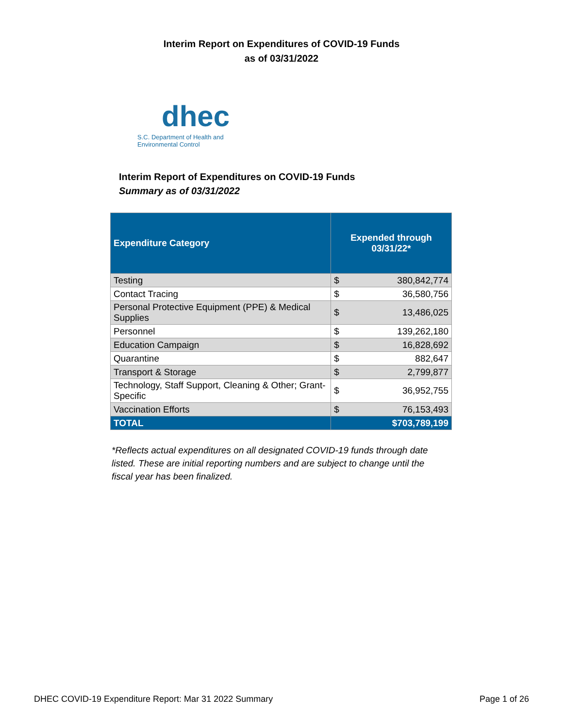Interim Report on Expenditures of COVID-19 Funds
as of 03/31/2022
dhec
S.C. Department of Health and
Environmental Control
Interim Report of Expenditures on COVID-19 Funds
Summary as of 03/31/2022
| Expenditure Category | Expended through 03/31/22* | |
| --- | --- | --- |
| Testing | $ | 380,842,774 |
| Contact Tracing | $ | 36,580,756 |
| Personal Protective Equipment (PPE) & Medical Supplies | $ | 13,486,025 |
| Personnel | $ | 139,262,180 |
| Education Campaign | $ | 16,828,692 |
| Quarantine | $ | 882,647 |
| Transport & Storage | $ | 2,799,877 |
| Technology, Staff Support, Cleaning & Other; Grant-Specific | $ | 36,952,755 |
| Vaccination Efforts | $ | 76,153,493 |
| TOTAL | $703,789,199 | |
*Reflects actual expenditures on all designated COVID-19 funds through date listed. These are initial reporting numbers and are subject to change until the fiscal year has been finalized.
DHEC COVID-19 Expenditure Report: Mar 31 2022 Summary Page 1 of 26